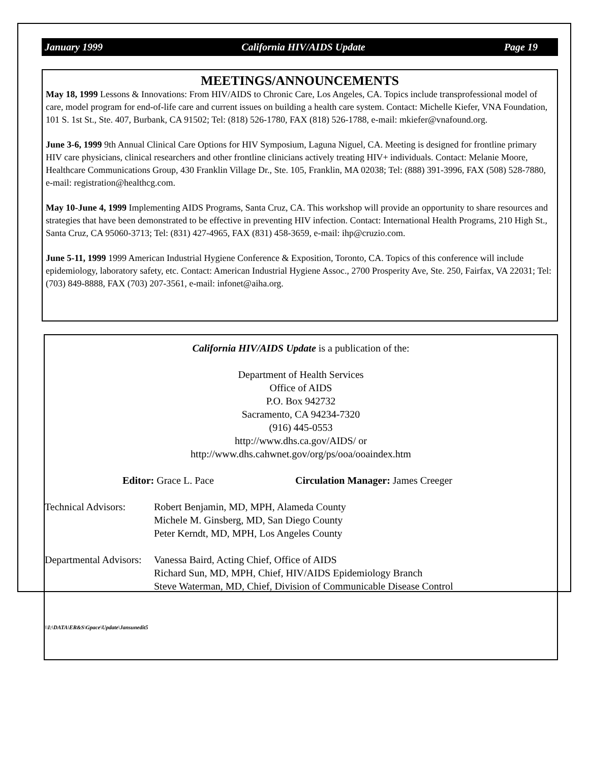January 1999 California HIV/AIDS Update Page 19
MEETINGS/ANNOUNCEMENTS
May 18, 1999 Lessons & Innovations: From HIV/AIDS to Chronic Care, Los Angeles, CA. Topics include transprofessional model of care, model program for end-of-life care and current issues on building a health care system. Contact: Michelle Kiefer, VNA Foundation, 101 S. 1st St., Ste. 407, Burbank, CA 91502; Tel: (818) 526-1780, FAX (818) 526-1788, e-mail: mkiefer@vnafound.org.
June 3-6, 1999 9th Annual Clinical Care Options for HIV Symposium, Laguna Niguel, CA. Meeting is designed for frontline primary HIV care physicians, clinical researchers and other frontline clinicians actively treating HIV+ individuals. Contact: Melanie Moore, Healthcare Communications Group, 430 Franklin Village Dr., Ste. 105, Franklin, MA 02038; Tel: (888) 391-3996, FAX (508) 528-7880, e-mail: registration@healthcg.com.
May 10-June 4, 1999 Implementing AIDS Programs, Santa Cruz, CA. This workshop will provide an opportunity to share resources and strategies that have been demonstrated to be effective in preventing HIV infection. Contact: International Health Programs, 210 High St., Santa Cruz, CA 95060-3713; Tel: (831) 427-4965, FAX (831) 458-3659, e-mail: ihp@cruzio.com.
June 5-11, 1999 1999 American Industrial Hygiene Conference & Exposition, Toronto, CA. Topics of this conference will include epidemiology, laboratory safety, etc. Contact: American Industrial Hygiene Assoc., 2700 Prosperity Ave, Ste. 250, Fairfax, VA 22031; Tel: (703) 849-8888, FAX (703) 207-3561, e-mail: infonet@aiha.org.
California HIV/AIDS Update is a publication of the:
Department of Health Services
Office of AIDS
P.O. Box 942732
Sacramento, CA 94234-7320
(916) 445-0553
http://www.dhs.ca.gov/AIDS/ or
http://www.dhs.cahwnet.gov/org/ps/ooa/ooaindex.htm
Editor: Grace L. Pace Circulation Manager: James Creeger
Technical Advisors: Robert Benjamin, MD, MPH, Alameda County
Michele M. Ginsberg, MD, San Diego County
Peter Kerndt, MD, MPH, Los Angeles County
Departmental Advisors: Vanessa Baird, Acting Chief, Office of AIDS
Richard Sun, MD, MPH, Chief, HIV/AIDS Epidemiology Branch
Steve Waterman, MD, Chief, Division of Communicable Disease Control
\\I:\DATA\ER&S\Gpace\Update\Jansunedit5